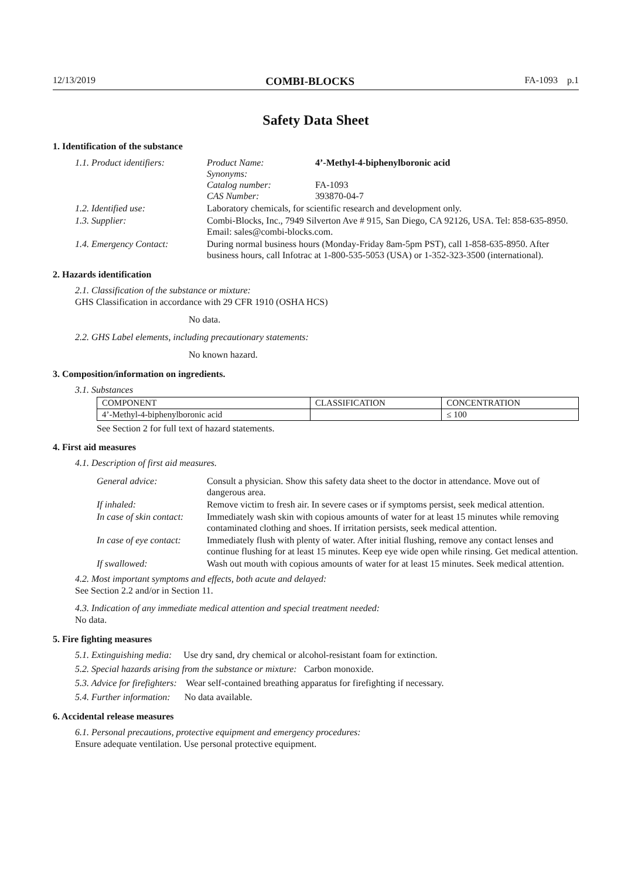12/13/2019 COMBI-BLOCKS FA-1093 p.1
Safety Data Sheet
1. Identification of the substance
| 1.1. Product identifiers: | Product Name: Synonyms: Catalog number: CAS Number: | 4’-Methyl-4-biphenylboronic acid FA-1093 393870-04-7 |
| 1.2. Identified use: | Laboratory chemicals, for scientific research and development only. | |
| 1.3. Supplier: | Combi-Blocks, Inc., 7949 Silverton Ave # 915, San Diego, CA 92126, USA. Tel: 858-635-8950. Email: sales@combi-blocks.com. | |
| 1.4. Emergency Contact: | During normal business hours (Monday-Friday 8am-5pm PST), call 1-858-635-8950. After business hours, call Infotrac at 1-800-535-5053 (USA) or 1-352-323-3500 (international). | |
2. Hazards identification
2.1. Classification of the substance or mixture:
GHS Classification in accordance with 29 CFR 1910 (OSHA HCS)
No data.
2.2. GHS Label elements, including precautionary statements:
No known hazard.
3. Composition/information on ingredients.
3.1. Substances
| COMPONENT | CLASSIFICATION | CONCENTRATION |
| --- | --- | --- |
| 4’-Methyl-4-biphenylboronic acid | | ≤ 100 |
See Section 2 for full text of hazard statements.
4. First aid measures
4.1. Description of first aid measures.
| General advice: | Consult a physician. Show this safety data sheet to the doctor in attendance. Move out of dangerous area. |
| If inhaled: | Remove victim to fresh air. In severe cases or if symptoms persist, seek medical attention. |
| In case of skin contact: | Immediately wash skin with copious amounts of water for at least 15 minutes while removing contaminated clothing and shoes. If irritation persists, seek medical attention. |
| In case of eye contact: | Immediately flush with plenty of water. After initial flushing, remove any contact lenses and continue flushing for at least 15 minutes. Keep eye wide open while rinsing. Get medical attention. |
| If swallowed: | Wash out mouth with copious amounts of water for at least 15 minutes. Seek medical attention. |
4.2. Most important symptoms and effects, both acute and delayed:
See Section 2.2 and/or in Section 11.
4.3. Indication of any immediate medical attention and special treatment needed:
No data.
5. Fire fighting measures
5.1. Extinguishing media: Use dry sand, dry chemical or alcohol-resistant foam for extinction.
5.2. Special hazards arising from the substance or mixture: Carbon monoxide.
5.3. Advice for firefighters: Wear self-contained breathing apparatus for firefighting if necessary.
5.4. Further information: No data available.
6. Accidental release measures
6.1. Personal precautions, protective equipment and emergency procedures:
Ensure adequate ventilation. Use personal protective equipment.